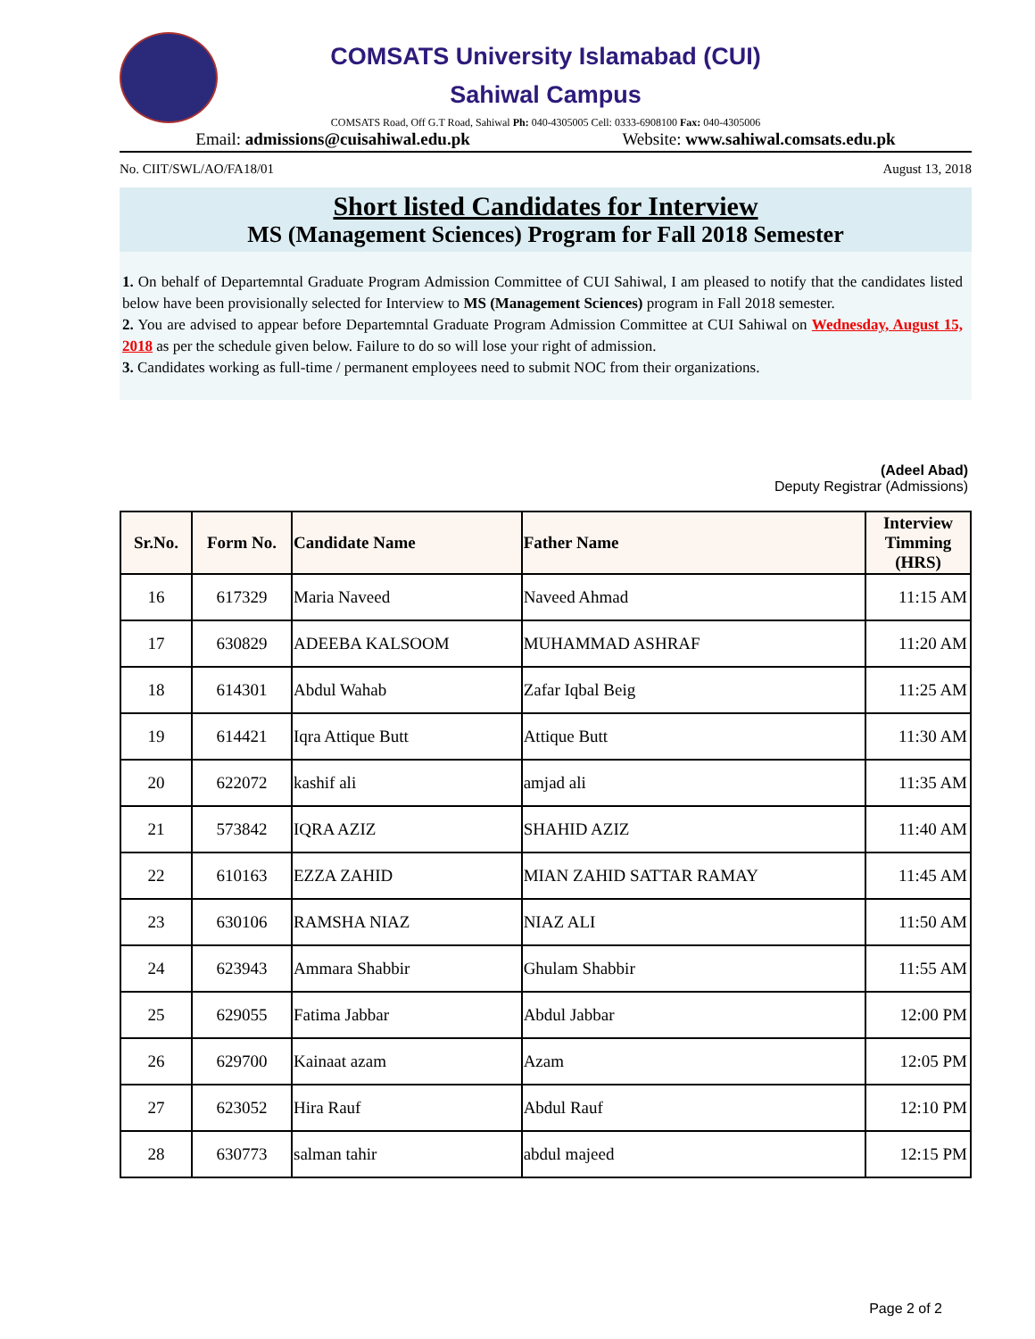COMSATS University Islamabad (CUI)
Sahiwal Campus
COMSATS Road, Off G.T Road, Sahiwal Ph: 040-4305005 Cell: 0333-6908100 Fax: 040-4305006
Email: admissions@cuisahiwal.edu.pk Website: www.sahiwal.comsats.edu.pk
No. CIIT/SWL/AO/FA18/01 August 13, 2018
Short listed Candidates for Interview
MS (Management Sciences) Program for Fall 2018 Semester
1. On behalf of Departemntal Graduate Program Admission Committee of CUI Sahiwal, I am pleased to notify that the candidates listed below have been provisionally selected for Interview to MS (Management Sciences) program in Fall 2018 semester.
2. You are advised to appear before Departemntal Graduate Program Admission Committee at CUI Sahiwal on Wednesday, August 15, 2018 as per the schedule given below. Failure to do so will lose your right of admission.
3. Candidates working as full-time / permanent employees need to submit NOC from their organizations.
(Adeel Abad)
Deputy Registrar (Admissions)
| Sr.No. | Form No. | Candidate Name | Father Name | Interview Timming (HRS) |
| --- | --- | --- | --- | --- |
| 16 | 617329 | Maria Naveed | Naveed Ahmad | 11:15 AM |
| 17 | 630829 | ADEEBA KALSOOM | MUHAMMAD ASHRAF | 11:20 AM |
| 18 | 614301 | Abdul Wahab | Zafar Iqbal Beig | 11:25 AM |
| 19 | 614421 | Iqra Attique Butt | Attique Butt | 11:30 AM |
| 20 | 622072 | kashif ali | amjad ali | 11:35 AM |
| 21 | 573842 | IQRA AZIZ | SHAHID AZIZ | 11:40 AM |
| 22 | 610163 | EZZA ZAHID | MIAN ZAHID SATTAR RAMAY | 11:45 AM |
| 23 | 630106 | RAMSHA NIAZ | NIAZ ALI | 11:50 AM |
| 24 | 623943 | Ammara Shabbir | Ghulam Shabbir | 11:55 AM |
| 25 | 629055 | Fatima Jabbar | Abdul Jabbar | 12:00 PM |
| 26 | 629700 | Kainaat azam | Azam | 12:05 PM |
| 27 | 623052 | Hira Rauf | Abdul Rauf | 12:10 PM |
| 28 | 630773 | salman tahir | abdul majeed | 12:15 PM |
Page 2 of 2